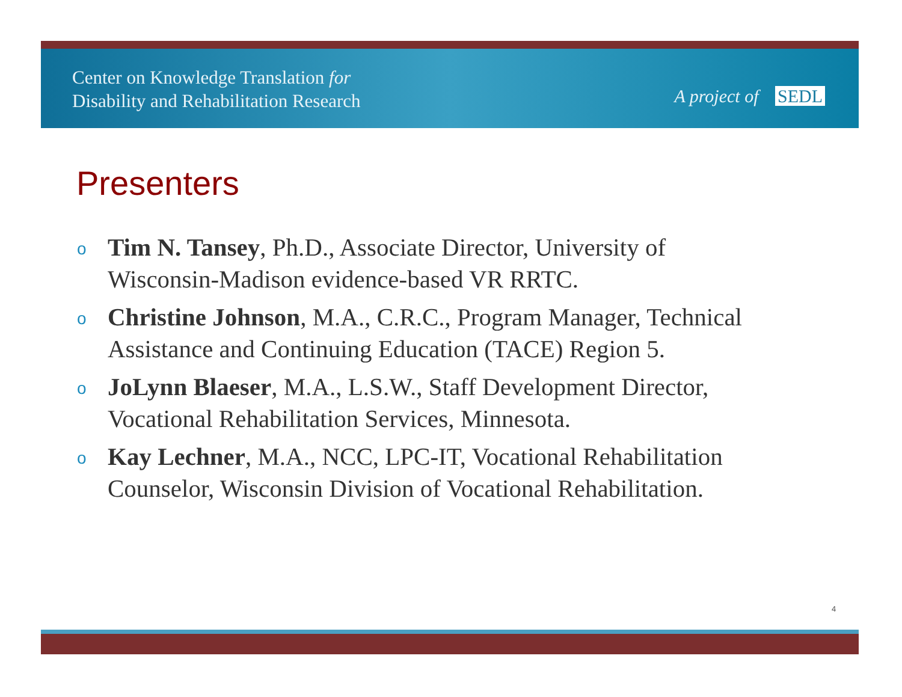Center on Knowledge Translation for
Disability and Rehabilitation Research
A project of SEDL
Presenters
o Tim N. Tansey, Ph.D., Associate Director, University of Wisconsin-Madison evidence-based VR RRTC.
o Christine Johnson, M.A., C.R.C., Program Manager, Technical Assistance and Continuing Education (TACE) Region 5.
o JoLynn Blaeser, M.A., L.S.W., Staff Development Director, Vocational Rehabilitation Services, Minnesota.
o Kay Lechner, M.A., NCC, LPC-IT, Vocational Rehabilitation Counselor, Wisconsin Division of Vocational Rehabilitation.
4